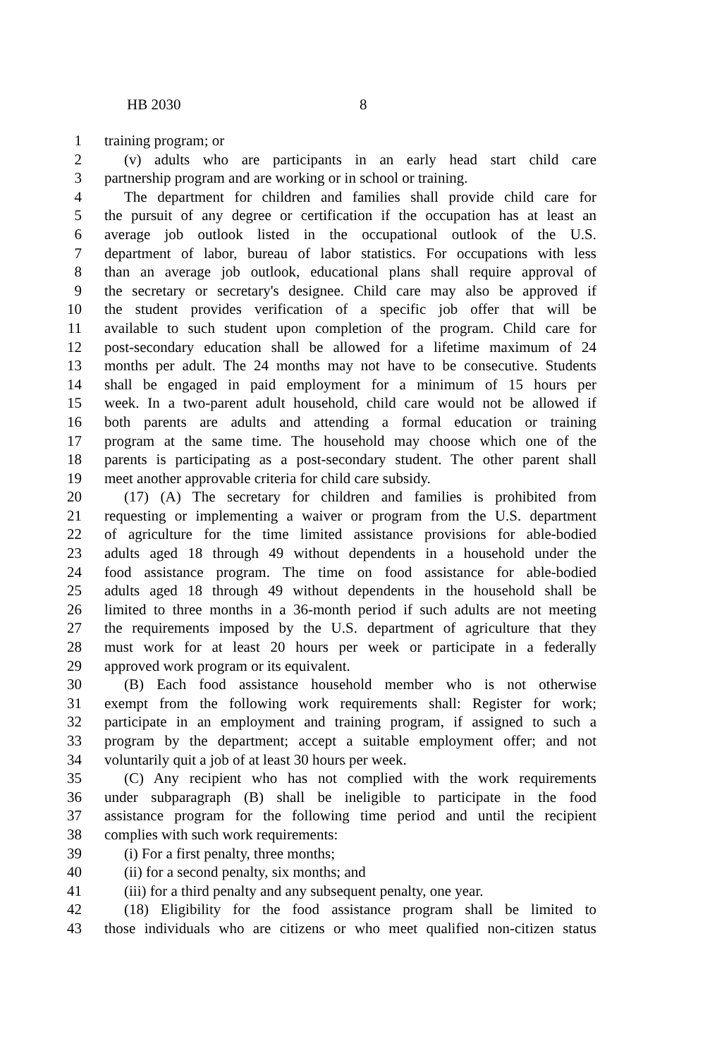HB 2030 8
1 training program; or
2 (v) adults who are participants in an early head start child care
3 partnership program and are working or in school or training.
4 The department for children and families shall provide child care for
5 the pursuit of any degree or certification if the occupation has at least an
6 average job outlook listed in the occupational outlook of the U.S.
7 department of labor, bureau of labor statistics. For occupations with less
8 than an average job outlook, educational plans shall require approval of
9 the secretary or secretary's designee. Child care may also be approved if
10 the student provides verification of a specific job offer that will be
11 available to such student upon completion of the program. Child care for
12 post-secondary education shall be allowed for a lifetime maximum of 24
13 months per adult. The 24 months may not have to be consecutive. Students
14 shall be engaged in paid employment for a minimum of 15 hours per
15 week. In a two-parent adult household, child care would not be allowed if
16 both parents are adults and attending a formal education or training
17 program at the same time. The household may choose which one of the
18 parents is participating as a post-secondary student. The other parent shall
19 meet another approvable criteria for child care subsidy.
20 (17) (A) The secretary for children and families is prohibited from
21 requesting or implementing a waiver or program from the U.S. department
22 of agriculture for the time limited assistance provisions for able-bodied
23 adults aged 18 through 49 without dependents in a household under the
24 food assistance program. The time on food assistance for able-bodied
25 adults aged 18 through 49 without dependents in the household shall be
26 limited to three months in a 36-month period if such adults are not meeting
27 the requirements imposed by the U.S. department of agriculture that they
28 must work for at least 20 hours per week or participate in a federally
29 approved work program or its equivalent.
30 (B) Each food assistance household member who is not otherwise
31 exempt from the following work requirements shall: Register for work;
32 participate in an employment and training program, if assigned to such a
33 program by the department; accept a suitable employment offer; and not
34 voluntarily quit a job of at least 30 hours per week.
35 (C) Any recipient who has not complied with the work requirements
36 under subparagraph (B) shall be ineligible to participate in the food
37 assistance program for the following time period and until the recipient
38 complies with such work requirements:
39 (i) For a first penalty, three months;
40 (ii) for a second penalty, six months; and
41 (iii) for a third penalty and any subsequent penalty, one year.
42 (18) Eligibility for the food assistance program shall be limited to
43 those individuals who are citizens or who meet qualified non-citizen status